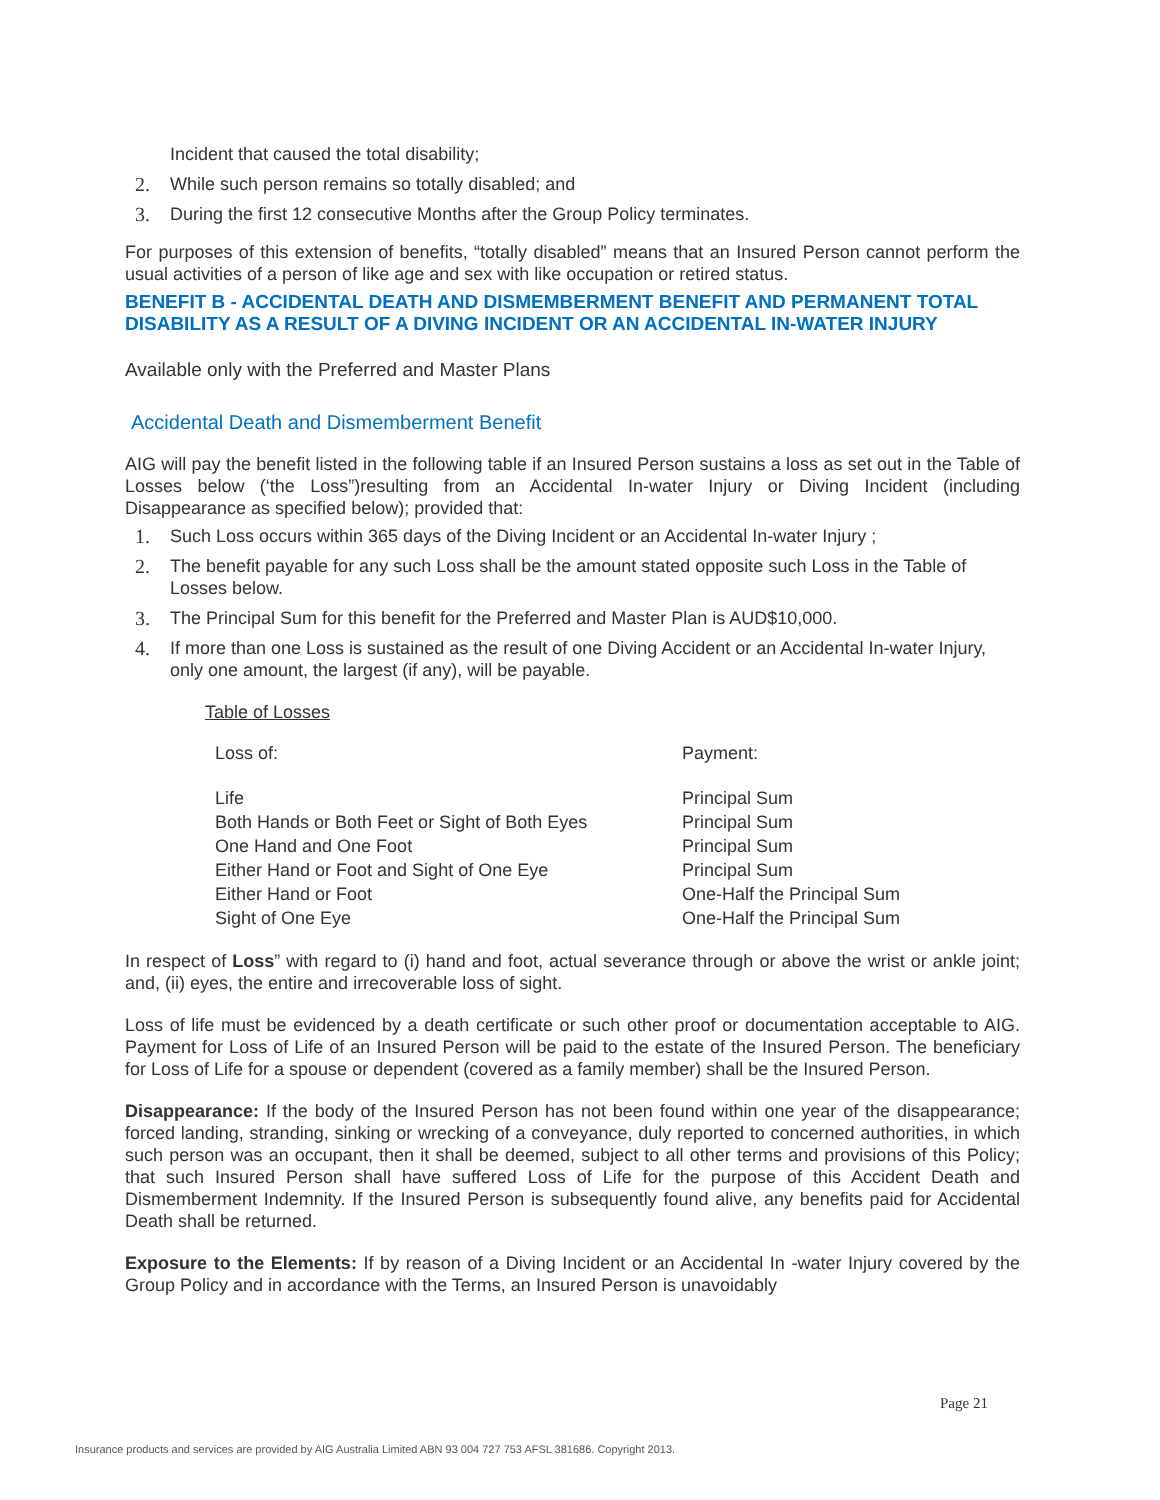Incident that caused the total disability;
2. While such person remains so totally disabled; and
3. During the first 12 consecutive Months after the Group Policy terminates.
For purposes of this extension of benefits, “totally disabled” means that an Insured Person cannot perform the usual activities of a person of like age and sex with like occupation or retired status.
BENEFIT B - ACCIDENTAL DEATH AND DISMEMBERMENT BENEFIT AND PERMANENT TOTAL DISABILITY AS A RESULT OF A DIVING INCIDENT OR AN ACCIDENTAL IN-WATER INJURY
Available only with the Preferred and Master Plans
Accidental Death and Dismemberment Benefit
AIG will pay the benefit listed in the following table if an Insured Person sustains a loss as set out in the Table of Losses below (‘the Loss”)resulting from an Accidental In-water Injury or Diving Incident (including Disappearance as specified below); provided that:
1. Such Loss occurs within 365 days of the Diving Incident or an Accidental In-water Injury ;
2. The benefit payable for any such Loss shall be the amount stated opposite such Loss in the Table of Losses below.
3. The Principal Sum for this benefit for the Preferred and Master Plan is AUD$10,000.
4. If more than one Loss is sustained as the result of one Diving Accident or an Accidental In-water Injury, only one amount, the largest (if any), will be payable.
Table of Losses
| Loss of: | Payment: |
| --- | --- |
| Life | Principal Sum |
| Both Hands or Both Feet or Sight of Both Eyes | Principal Sum |
| One Hand and One Foot | Principal Sum |
| Either Hand or Foot and Sight of One Eye | Principal Sum |
| Either Hand or Foot | One-Half the Principal Sum |
| Sight of One Eye | One-Half the Principal Sum |
In respect of Loss” with regard to (i) hand and foot, actual severance through or above the wrist or ankle joint; and, (ii) eyes, the entire and irrecoverable loss of sight.
Loss of life must be evidenced by a death certificate or such other proof or documentation acceptable to AIG. Payment for Loss of Life of an Insured Person will be paid to the estate of the Insured Person. The beneficiary for Loss of Life for a spouse or dependent (covered as a family member) shall be the Insured Person.
Disappearance: If the body of the Insured Person has not been found within one year of the disappearance; forced landing, stranding, sinking or wrecking of a conveyance, duly reported to concerned authorities, in which such person was an occupant, then it shall be deemed, subject to all other terms and provisions of this Policy; that such Insured Person shall have suffered Loss of Life for the purpose of this Accident Death and Dismemberment Indemnity. If the Insured Person is subsequently found alive, any benefits paid for Accidental Death shall be returned.
Exposure to the Elements: If by reason of a Diving Incident or an Accidental In -water Injury covered by the Group Policy and in accordance with the Terms, an Insured Person is unavoidably
Page 21
Insurance products and services are provided by AIG Australia Limited ABN 93 004 727 753 AFSL 381686. Copyright 2013.